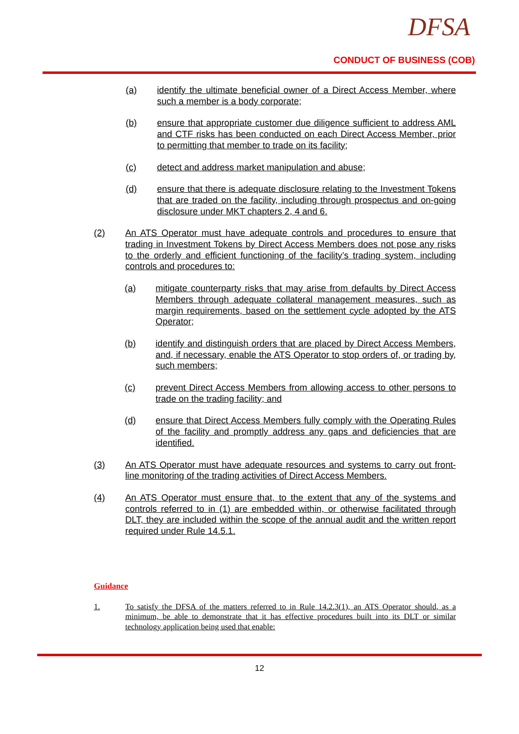DFSA
CONDUCT OF BUSINESS (COB)
(a) identify the ultimate beneficial owner of a Direct Access Member, where such a member is a body corporate;
(b) ensure that appropriate customer due diligence sufficient to address AML and CTF risks has been conducted on each Direct Access Member, prior to permitting that member to trade on its facility;
(c) detect and address market manipulation and abuse;
(d) ensure that there is adequate disclosure relating to the Investment Tokens that are traded on the facility, including through prospectus and on-going disclosure under MKT chapters 2, 4 and 6.
(2) An ATS Operator must have adequate controls and procedures to ensure that trading in Investment Tokens by Direct Access Members does not pose any risks to the orderly and efficient functioning of the facility’s trading system, including controls and procedures to:
(a) mitigate counterparty risks that may arise from defaults by Direct Access Members through adequate collateral management measures, such as margin requirements, based on the settlement cycle adopted by the ATS Operator;
(b) identify and distinguish orders that are placed by Direct Access Members, and, if necessary, enable the ATS Operator to stop orders of, or trading by, such members;
(c) prevent Direct Access Members from allowing access to other persons to trade on the trading facility; and
(d) ensure that Direct Access Members fully comply with the Operating Rules of the facility and promptly address any gaps and deficiencies that are identified.
(3) An ATS Operator must have adequate resources and systems to carry out front-line monitoring of the trading activities of Direct Access Members.
(4) An ATS Operator must ensure that, to the extent that any of the systems and controls referred to in (1) are embedded within, or otherwise facilitated through DLT, they are included within the scope of the annual audit and the written report required under Rule 14.5.1.
Guidance
1. To satisfy the DFSA of the matters referred to in Rule 14.2.3(1), an ATS Operator should, as a minimum, be able to demonstrate that it has effective procedures built into its DLT or similar technology application being used that enable:
12